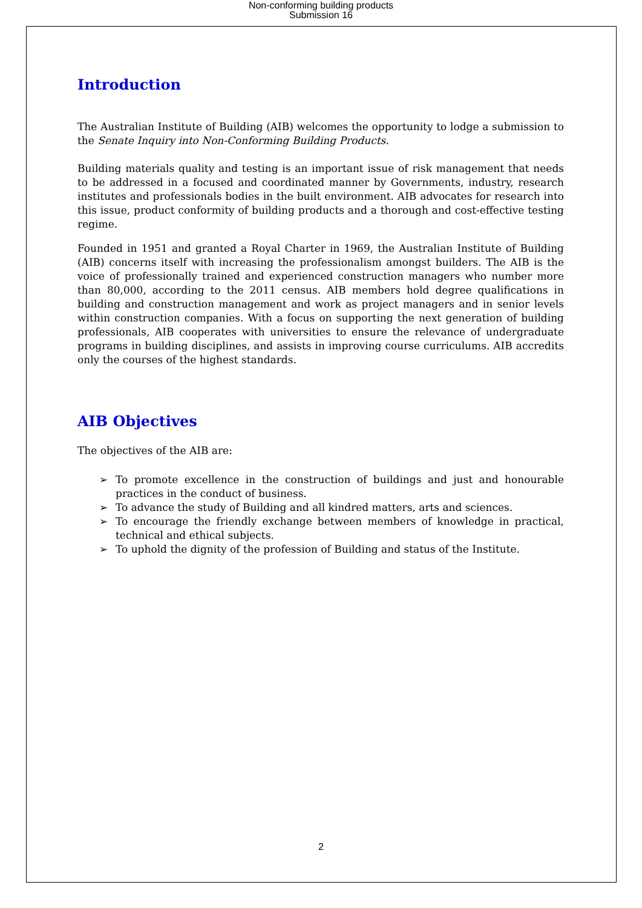Non-conforming building products
Submission 16
Introduction
The Australian Institute of Building (AIB) welcomes the opportunity to lodge a submission to the Senate Inquiry into Non-Conforming Building Products.
Building materials quality and testing is an important issue of risk management that needs to be addressed in a focused and coordinated manner by Governments, industry, research institutes and professionals bodies in the built environment. AIB advocates for research into this issue, product conformity of building products and a thorough and cost-effective testing regime.
Founded in 1951 and granted a Royal Charter in 1969, the Australian Institute of Building (AIB) concerns itself with increasing the professionalism amongst builders. The AIB is the voice of professionally trained and experienced construction managers who number more than 80,000, according to the 2011 census. AIB members hold degree qualifications in building and construction management and work as project managers and in senior levels within construction companies. With a focus on supporting the next generation of building professionals, AIB cooperates with universities to ensure the relevance of undergraduate programs in building disciplines, and assists in improving course curriculums. AIB accredits only the courses of the highest standards.
AIB Objectives
The objectives of the AIB are:
➢ To promote excellence in the construction of buildings and just and honourable practices in the conduct of business.
➢ To advance the study of Building and all kindred matters, arts and sciences.
➢ To encourage the friendly exchange between members of knowledge in practical, technical and ethical subjects.
➢ To uphold the dignity of the profession of Building and status of the Institute.
2